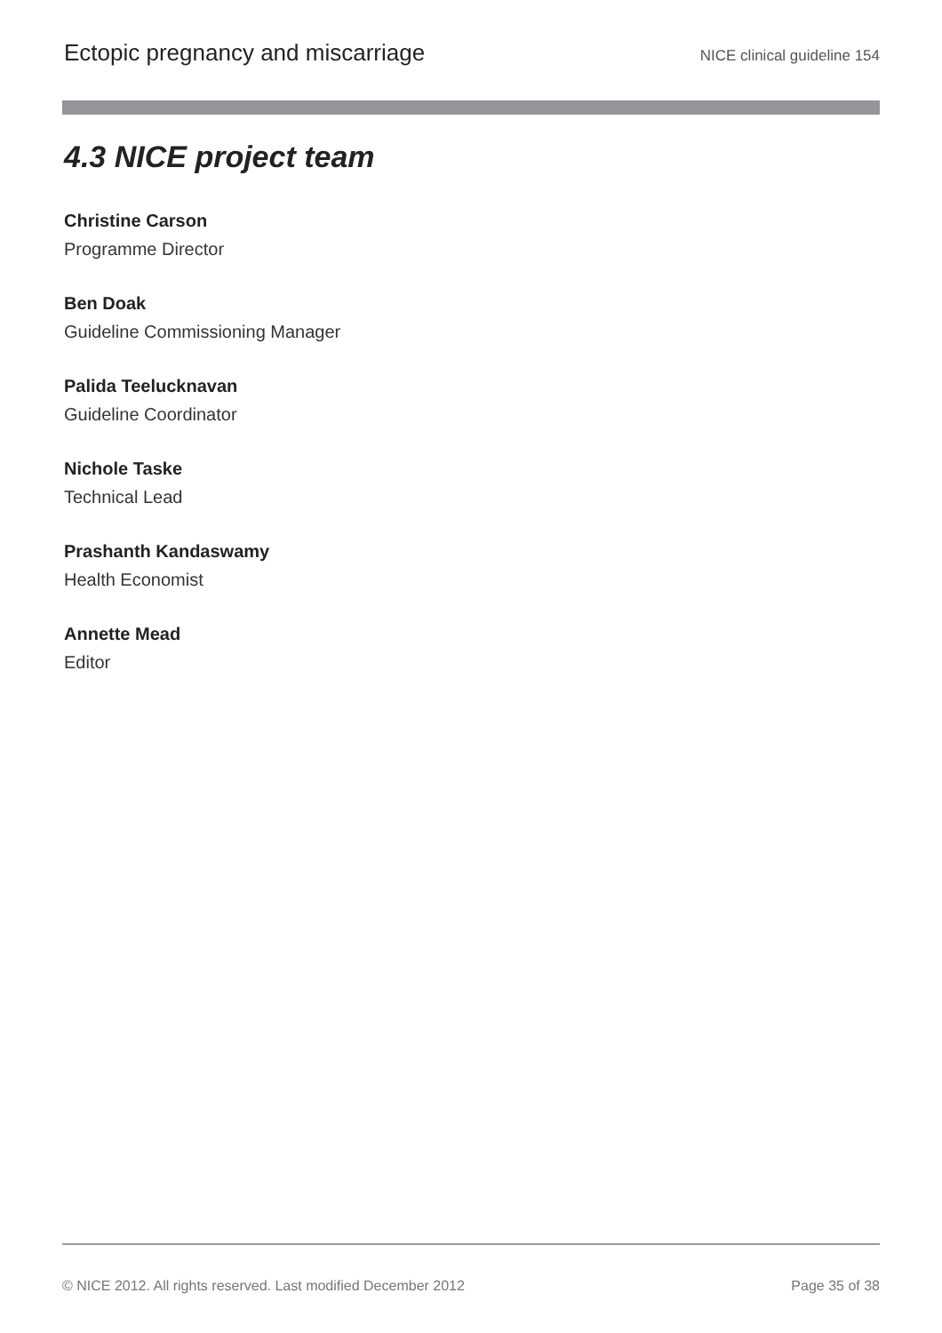Ectopic pregnancy and miscarriage NICE clinical guideline 154
4.3 NICE project team
Christine Carson
Programme Director
Ben Doak
Guideline Commissioning Manager
Palida Teelucknavan
Guideline Coordinator
Nichole Taske
Technical Lead
Prashanth Kandaswamy
Health Economist
Annette Mead
Editor
© NICE 2012. All rights reserved. Last modified December 2012 Page 35 of 38